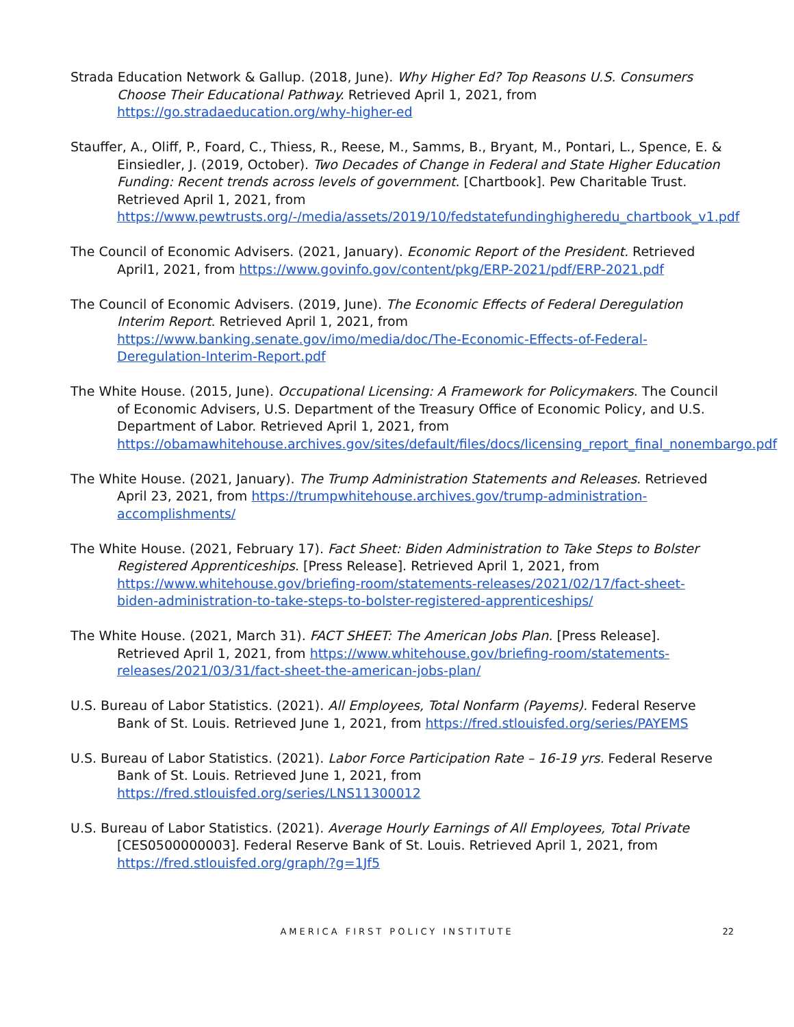Strada Education Network & Gallup. (2018, June). Why Higher Ed? Top Reasons U.S. Consumers Choose Their Educational Pathway. Retrieved April 1, 2021, from https://go.stradaeducation.org/why-higher-ed
Stauffer, A., Oliff, P., Foard, C., Thiess, R., Reese, M., Samms, B., Bryant, M., Pontari, L., Spence, E. & Einsiedler, J. (2019, October). Two Decades of Change in Federal and State Higher Education Funding: Recent trends across levels of government. [Chartbook]. Pew Charitable Trust. Retrieved April 1, 2021, from https://www.pewtrusts.org/-/media/assets/2019/10/fedstatefundinghigheredu_chartbook_v1.pdf
The Council of Economic Advisers. (2021, January). Economic Report of the President. Retrieved April1, 2021, from https://www.govinfo.gov/content/pkg/ERP-2021/pdf/ERP-2021.pdf
The Council of Economic Advisers. (2019, June). The Economic Effects of Federal Deregulation Interim Report. Retrieved April 1, 2021, from https://www.banking.senate.gov/imo/media/doc/The-Economic-Effects-of-Federal-Deregulation-Interim-Report.pdf
The White House. (2015, June). Occupational Licensing: A Framework for Policymakers. The Council of Economic Advisers, U.S. Department of the Treasury Office of Economic Policy, and U.S. Department of Labor. Retrieved April 1, 2021, from https://obamawhitehouse.archives.gov/sites/default/files/docs/licensing_report_final_nonembargo.pdf
The White House. (2021, January). The Trump Administration Statements and Releases. Retrieved April 23, 2021, from https://trumpwhitehouse.archives.gov/trump-administration-accomplishments/
The White House. (2021, February 17). Fact Sheet: Biden Administration to Take Steps to Bolster Registered Apprenticeships. [Press Release]. Retrieved April 1, 2021, from https://www.whitehouse.gov/briefing-room/statements-releases/2021/02/17/fact-sheet-biden-administration-to-take-steps-to-bolster-registered-apprenticeships/
The White House. (2021, March 31). FACT SHEET: The American Jobs Plan. [Press Release]. Retrieved April 1, 2021, from https://www.whitehouse.gov/briefing-room/statements-releases/2021/03/31/fact-sheet-the-american-jobs-plan/
U.S. Bureau of Labor Statistics. (2021). All Employees, Total Nonfarm (Payems). Federal Reserve Bank of St. Louis. Retrieved June 1, 2021, from https://fred.stlouisfed.org/series/PAYEMS
U.S. Bureau of Labor Statistics. (2021). Labor Force Participation Rate – 16-19 yrs. Federal Reserve Bank of St. Louis. Retrieved June 1, 2021, from https://fred.stlouisfed.org/series/LNS11300012
U.S. Bureau of Labor Statistics. (2021). Average Hourly Earnings of All Employees, Total Private [CES0500000003]. Federal Reserve Bank of St. Louis. Retrieved April 1, 2021, from https://fred.stlouisfed.org/graph/?g=1Jf5
AMERICA FIRST POLICY INSTITUTE
22